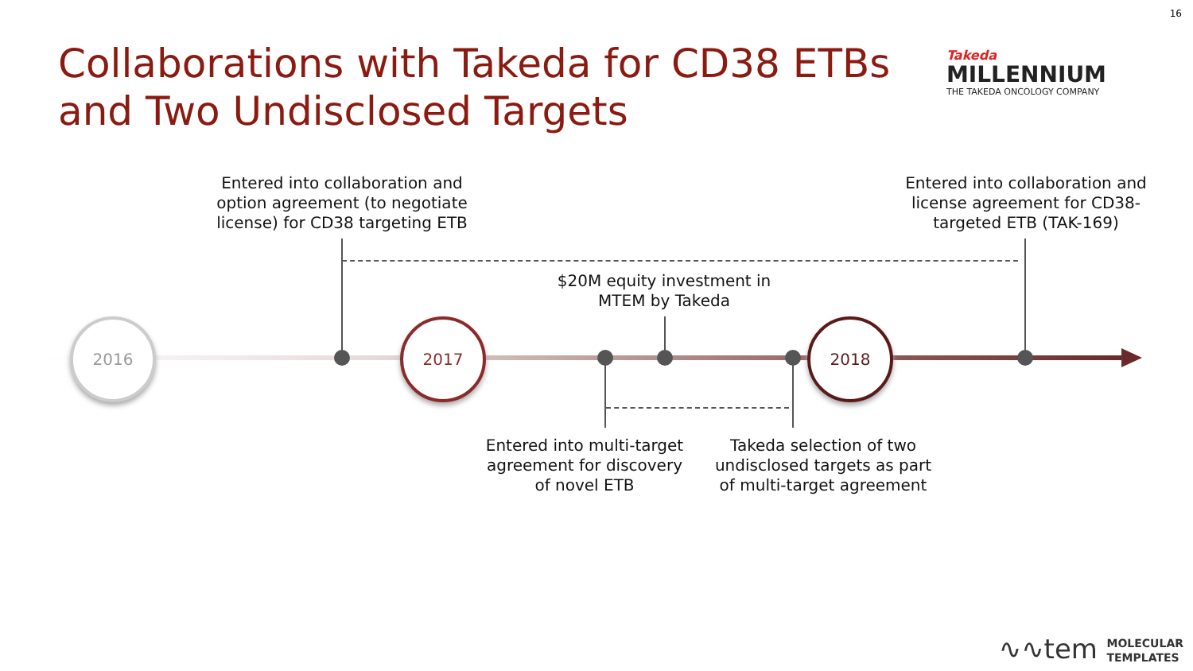16
Collaborations with Takeda for CD38 ETBs and Two Undisclosed Targets
Takeda
MILLENNIUM
THE TAKEDA ONCOLOGY COMPANY
2016 2017 2018
Entered into collaboration and option agreement (to negotiate license) for CD38 targeting ETB
Entered into collaboration and license agreement for CD38-targeted ETB (TAK-169)
$20M equity investment in MTEM by Takeda
Entered into multi-target agreement for discovery of novel ETB
Takeda selection of two undisclosed targets as part of multi-target agreement
∿∿tem
MOLECULAR
TEMPLATES